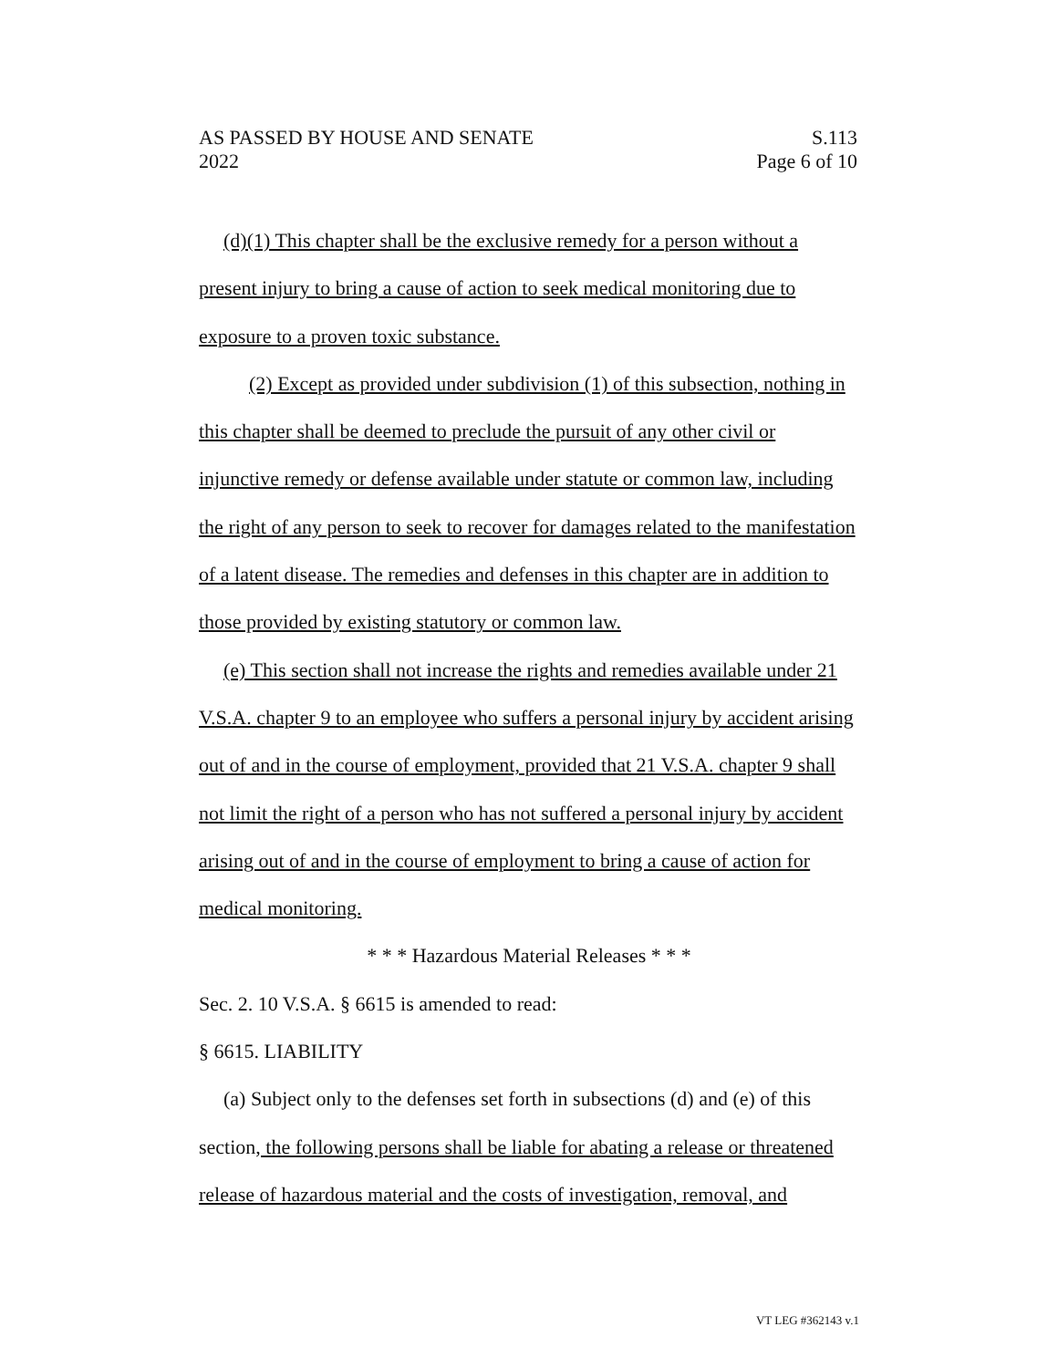AS PASSED BY HOUSE AND SENATE S.113
2022 Page 6 of 10
(d)(1) This chapter shall be the exclusive remedy for a person without a present injury to bring a cause of action to seek medical monitoring due to exposure to a proven toxic substance.
(2) Except as provided under subdivision (1) of this subsection, nothing in this chapter shall be deemed to preclude the pursuit of any other civil or injunctive remedy or defense available under statute or common law, including the right of any person to seek to recover for damages related to the manifestation of a latent disease. The remedies and defenses in this chapter are in addition to those provided by existing statutory or common law.
(e) This section shall not increase the rights and remedies available under 21 V.S.A. chapter 9 to an employee who suffers a personal injury by accident arising out of and in the course of employment, provided that 21 V.S.A. chapter 9 shall not limit the right of a person who has not suffered a personal injury by accident arising out of and in the course of employment to bring a cause of action for medical monitoring.
* * * Hazardous Material Releases * * *
Sec. 2. 10 V.S.A. § 6615 is amended to read:
§ 6615. LIABILITY
(a) Subject only to the defenses set forth in subsections (d) and (e) of this section, the following persons shall be liable for abating a release or threatened release of hazardous material and the costs of investigation, removal, and
VT LEG #362143 v.1